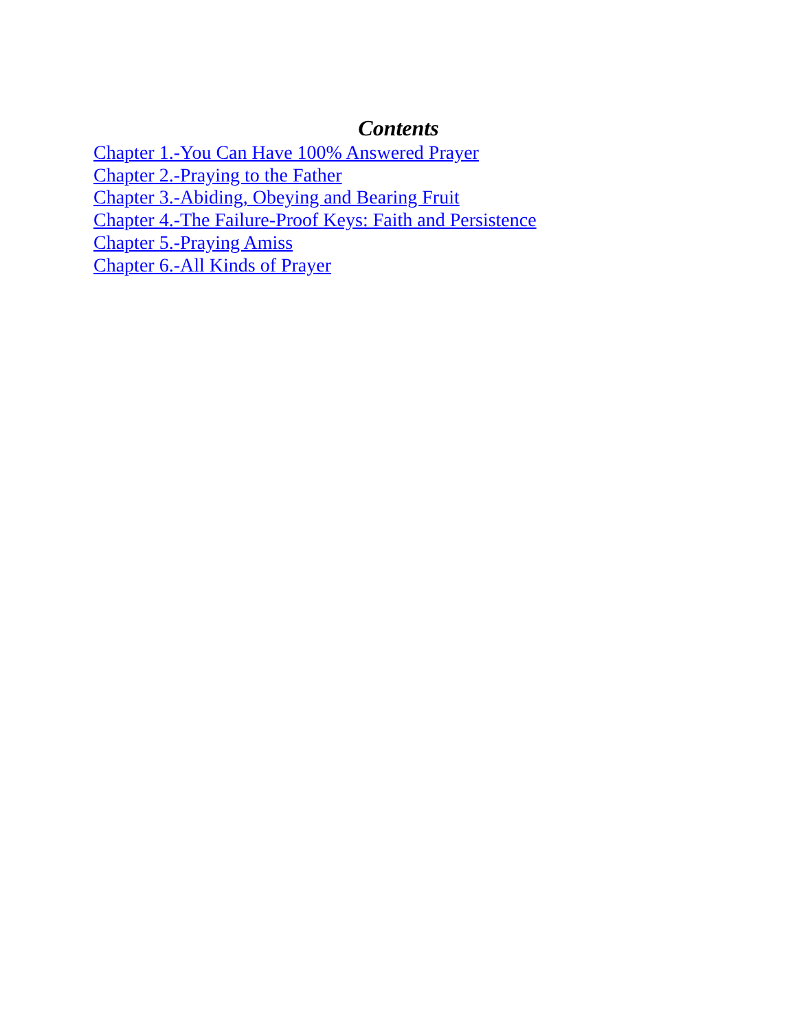Contents
Chapter 1.-You Can Have 100% Answered Prayer
Chapter 2.-Praying to the Father
Chapter 3.-Abiding, Obeying and Bearing Fruit
Chapter 4.-The Failure-Proof Keys: Faith and Persistence
Chapter 5.-Praying Amiss
Chapter 6.-All Kinds of Prayer